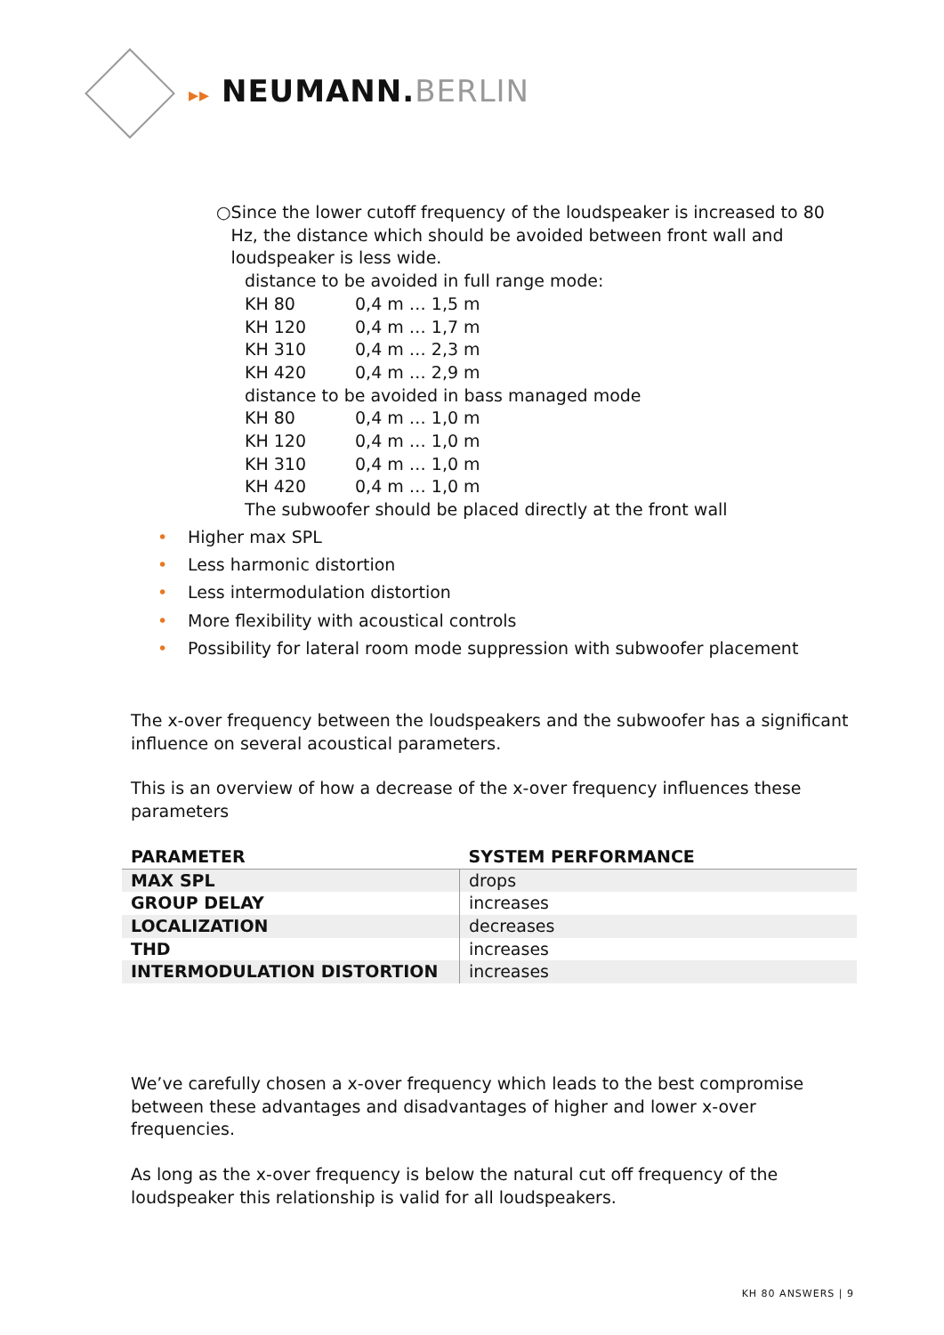▸▸ NEUMANN.BERLIN
○ Since the lower cutoff frequency of the loudspeaker is increased to 80 Hz, the distance which should be avoided between front wall and loudspeaker is less wide.
distance to be avoided in full range mode:
KH 80 0,4 m … 1,5 m
KH 120 0,4 m … 1,7 m
KH 310 0,4 m … 2,3 m
KH 420 0,4 m … 2,9 m
distance to be avoided in bass managed mode
KH 80 0,4 m … 1,0 m
KH 120 0,4 m … 1,0 m
KH 310 0,4 m … 1,0 m
KH 420 0,4 m … 1,0 m
The subwoofer should be placed directly at the front wall
• Higher max SPL
• Less harmonic distortion
• Less intermodulation distortion
• More flexibility with acoustical controls
• Possibility for lateral room mode suppression with subwoofer placement
The x-over frequency between the loudspeakers and the subwoofer has a significant influence on several acoustical parameters.
This is an overview of how a decrease of the x-over frequency influences these parameters
| PARAMETER | SYSTEM PERFORMANCE |
| --- | --- |
| MAX SPL | drops |
| GROUP DELAY | increases |
| LOCALIZATION | decreases |
| THD | increases |
| INTERMODULATION DISTORTION | increases |
We’ve carefully chosen a x-over frequency which leads to the best compromise between these advantages and disadvantages of higher and lower x-over frequencies.
As long as the x-over frequency is below the natural cut off frequency of the loudspeaker this relationship is valid for all loudspeakers.
KH 80 ANSWERS | 9